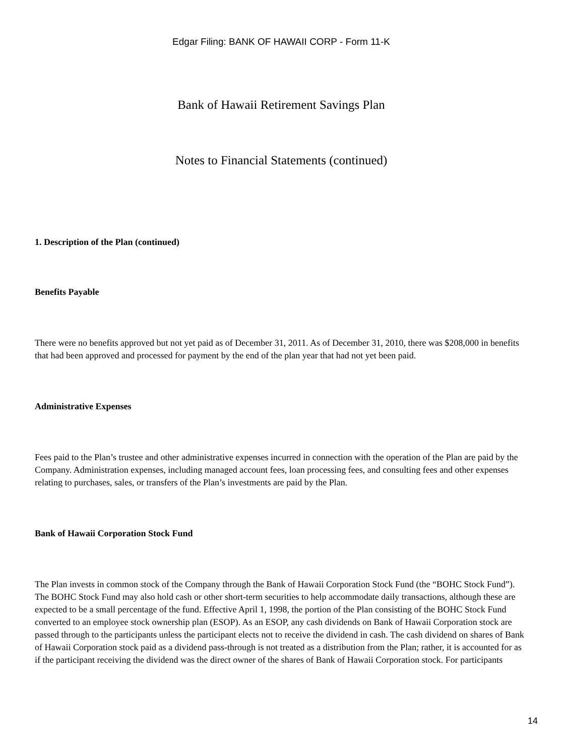Edgar Filing: BANK OF HAWAII CORP - Form 11-K
Bank of Hawaii Retirement Savings Plan
Notes to Financial Statements (continued)
1. Description of the Plan (continued)
Benefits Payable
There were no benefits approved but not yet paid as of December 31, 2011. As of December 31, 2010, there was $208,000 in benefits that had been approved and processed for payment by the end of the plan year that had not yet been paid.
Administrative Expenses
Fees paid to the Plan’s trustee and other administrative expenses incurred in connection with the operation of the Plan are paid by the Company. Administration expenses, including managed account fees, loan processing fees, and consulting fees and other expenses relating to purchases, sales, or transfers of the Plan’s investments are paid by the Plan.
Bank of Hawaii Corporation Stock Fund
The Plan invests in common stock of the Company through the Bank of Hawaii Corporation Stock Fund (the “BOHC Stock Fund”). The BOHC Stock Fund may also hold cash or other short-term securities to help accommodate daily transactions, although these are expected to be a small percentage of the fund. Effective April 1, 1998, the portion of the Plan consisting of the BOHC Stock Fund converted to an employee stock ownership plan (ESOP). As an ESOP, any cash dividends on Bank of Hawaii Corporation stock are passed through to the participants unless the participant elects not to receive the dividend in cash. The cash dividend on shares of Bank of Hawaii Corporation stock paid as a dividend pass-through is not treated as a distribution from the Plan; rather, it is accounted for as if the participant receiving the dividend was the direct owner of the shares of Bank of Hawaii Corporation stock. For participants
14